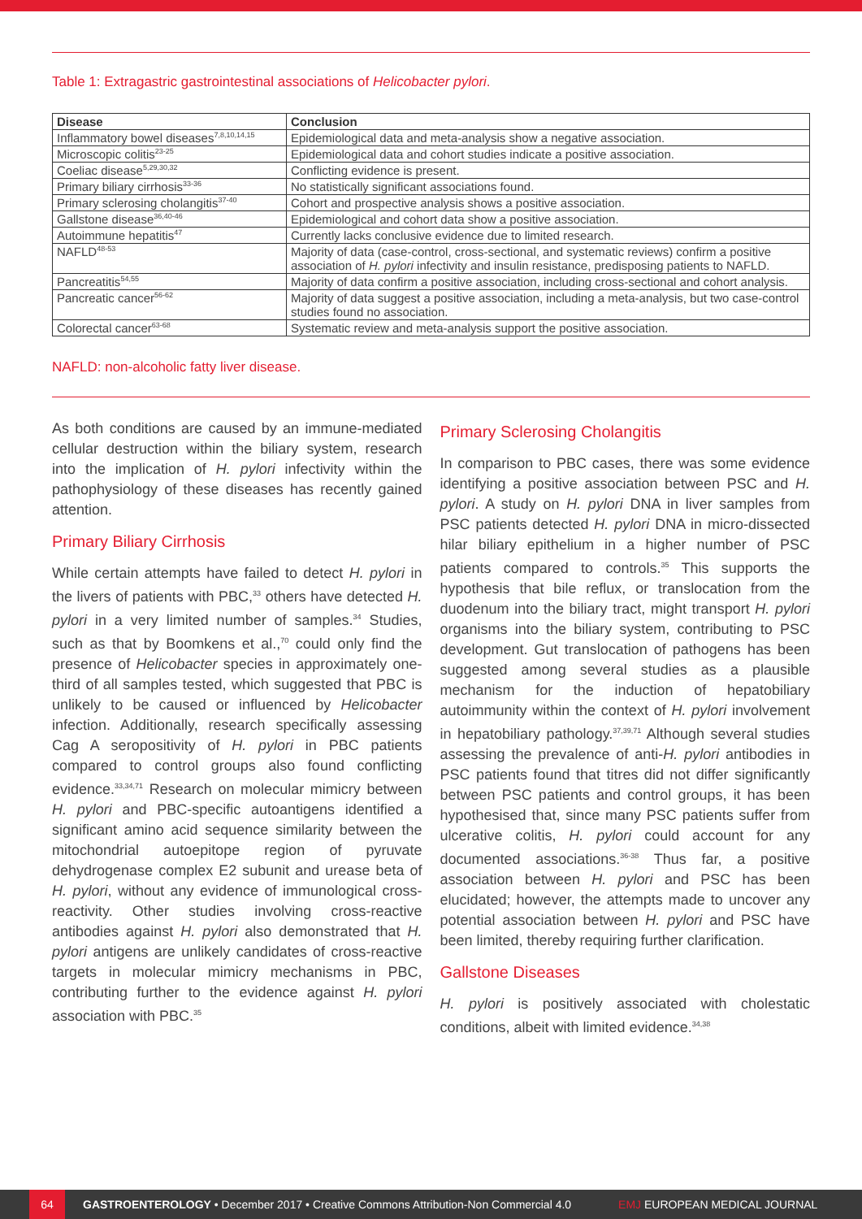Table 1: Extragastric gastrointestinal associations of Helicobacter pylori.
| Disease | Conclusion |
| --- | --- |
| Inflammatory bowel diseases<sup>7,8,10,14,15</sup> | Epidemiological data and meta-analysis show a negative association. |
| Microscopic colitis<sup>23-25</sup> | Epidemiological data and cohort studies indicate a positive association. |
| Coeliac disease<sup>5,29,30,32</sup> | Conflicting evidence is present. |
| Primary biliary cirrhosis<sup>33-36</sup> | No statistically significant associations found. |
| Primary sclerosing cholangitis<sup>37-40</sup> | Cohort and prospective analysis shows a positive association. |
| Gallstone disease<sup>36,40-46</sup> | Epidemiological and cohort data show a positive association. |
| Autoimmune hepatitis<sup>47</sup> | Currently lacks conclusive evidence due to limited research. |
| NAFLD<sup>48-53</sup> | Majority of data (case-control, cross-sectional, and systematic reviews) confirm a positive association of H. pylori infectivity and insulin resistance, predisposing patients to NAFLD. |
| Pancreatitis<sup>54,55</sup> | Majority of data confirm a positive association, including cross-sectional and cohort analysis. |
| Pancreatic cancer<sup>56-62</sup> | Majority of data suggest a positive association, including a meta-analysis, but two case-control studies found no association. |
| Colorectal cancer<sup>63-68</sup> | Systematic review and meta-analysis support the positive association. |
NAFLD: non-alcoholic fatty liver disease.
As both conditions are caused by an immune-mediated cellular destruction within the biliary system, research into the implication of H. pylori infectivity within the pathophysiology of these diseases has recently gained attention.
Primary Biliary Cirrhosis
While certain attempts have failed to detect H. pylori in the livers of patients with PBC,<sup>33</sup> others have detected H. pylori in a very limited number of samples.<sup>34</sup> Studies, such as that by Boomkens et al.,<sup>70</sup> could only find the presence of Helicobacter species in approximately one-third of all samples tested, which suggested that PBC is unlikely to be caused or influenced by Helicobacter infection. Additionally, research specifically assessing Cag A seropositivity of H. pylori in PBC patients compared to control groups also found conflicting evidence.<sup>33,34,71</sup> Research on molecular mimicry between H. pylori and PBC-specific autoantigens identified a significant amino acid sequence similarity between the mitochondrial autoepitope region of pyruvate dehydrogenase complex E2 subunit and urease beta of H. pylori, without any evidence of immunological cross-reactivity. Other studies involving cross-reactive antibodies against H. pylori also demonstrated that H. pylori antigens are unlikely candidates of cross-reactive targets in molecular mimicry mechanisms in PBC, contributing further to the evidence against H. pylori association with PBC.<sup>35</sup>
Primary Sclerosing Cholangitis
In comparison to PBC cases, there was some evidence identifying a positive association between PSC and H. pylori. A study on H. pylori DNA in liver samples from PSC patients detected H. pylori DNA in micro-dissected hilar biliary epithelium in a higher number of PSC patients compared to controls.<sup>35</sup> This supports the hypothesis that bile reflux, or translocation from the duodenum into the biliary tract, might transport H. pylori organisms into the biliary system, contributing to PSC development. Gut translocation of pathogens has been suggested among several studies as a plausible mechanism for the induction of hepatobiliary autoimmunity within the context of H. pylori involvement in hepatobiliary pathology.<sup>37,39,71</sup> Although several studies assessing the prevalence of anti-H. pylori antibodies in PSC patients found that titres did not differ significantly between PSC patients and control groups, it has been hypothesised that, since many PSC patients suffer from ulcerative colitis, H. pylori could account for any documented associations.<sup>36-38</sup> Thus far, a positive association between H. pylori and PSC has been elucidated; however, the attempts made to uncover any potential association between H. pylori and PSC have been limited, thereby requiring further clarification.
Gallstone Diseases
H. pylori is positively associated with cholestatic conditions, albeit with limited evidence.<sup>34,38</sup>
64 GASTROENTEROLOGY • December 2017 • Creative Commons Attribution-Non Commercial 4.0 EMJ EUROPEAN MEDICAL JOURNAL